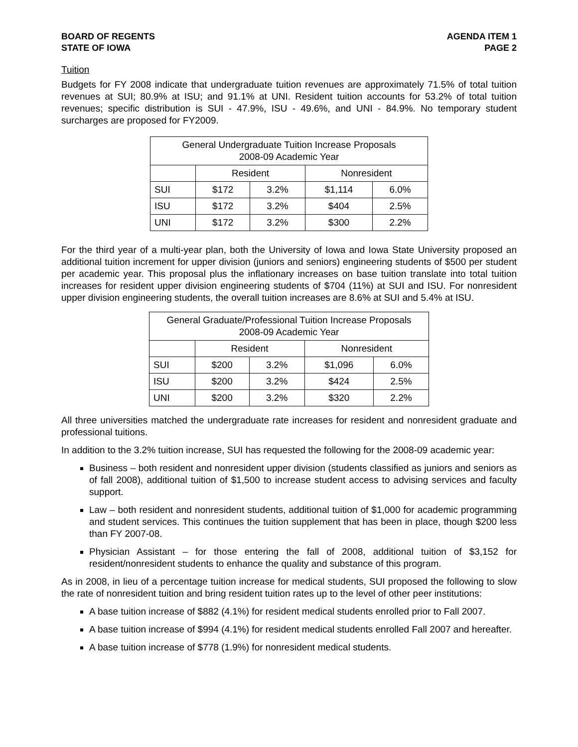BOARD OF REGENTS
STATE OF IOWA
AGENDA ITEM 1
PAGE 2
Tuition
Budgets for FY 2008 indicate that undergraduate tuition revenues are approximately 71.5% of total tuition revenues at SUI; 80.9% at ISU; and 91.1% at UNI. Resident tuition accounts for 53.2% of total tuition revenues; specific distribution is SUI - 47.9%, ISU - 49.6%, and UNI - 84.9%. No temporary student surcharges are proposed for FY2009.
| General Undergraduate Tuition Increase Proposals 2008-09 Academic Year | | | | |
| | Resident | | Nonresident | |
| SUI | $172 | 3.2% | $1,114 | 6.0% |
| ISU | $172 | 3.2% | $404 | 2.5% |
| UNI | $172 | 3.2% | $300 | 2.2% |
For the third year of a multi-year plan, both the University of Iowa and Iowa State University proposed an additional tuition increment for upper division (juniors and seniors) engineering students of $500 per student per academic year. This proposal plus the inflationary increases on base tuition translate into total tuition increases for resident upper division engineering students of $704 (11%) at SUI and ISU. For nonresident upper division engineering students, the overall tuition increases are 8.6% at SUI and 5.4% at ISU.
| General Graduate/Professional Tuition Increase Proposals 2008-09 Academic Year | | | | |
| | Resident | | Nonresident | |
| SUI | $200 | 3.2% | $1,096 | 6.0% |
| ISU | $200 | 3.2% | $424 | 2.5% |
| UNI | $200 | 3.2% | $320 | 2.2% |
All three universities matched the undergraduate rate increases for resident and nonresident graduate and professional tuitions.
In addition to the 3.2% tuition increase, SUI has requested the following for the 2008-09 academic year:
Business – both resident and nonresident upper division (students classified as juniors and seniors as of fall 2008), additional tuition of $1,500 to increase student access to advising services and faculty support.
Law – both resident and nonresident students, additional tuition of $1,000 for academic programming and student services. This continues the tuition supplement that has been in place, though $200 less than FY 2007-08.
Physician Assistant – for those entering the fall of 2008, additional tuition of $3,152 for resident/nonresident students to enhance the quality and substance of this program.
As in 2008, in lieu of a percentage tuition increase for medical students, SUI proposed the following to slow the rate of nonresident tuition and bring resident tuition rates up to the level of other peer institutions:
A base tuition increase of $882 (4.1%) for resident medical students enrolled prior to Fall 2007.
A base tuition increase of $994 (4.1%) for resident medical students enrolled Fall 2007 and hereafter.
A base tuition increase of $778 (1.9%) for nonresident medical students.